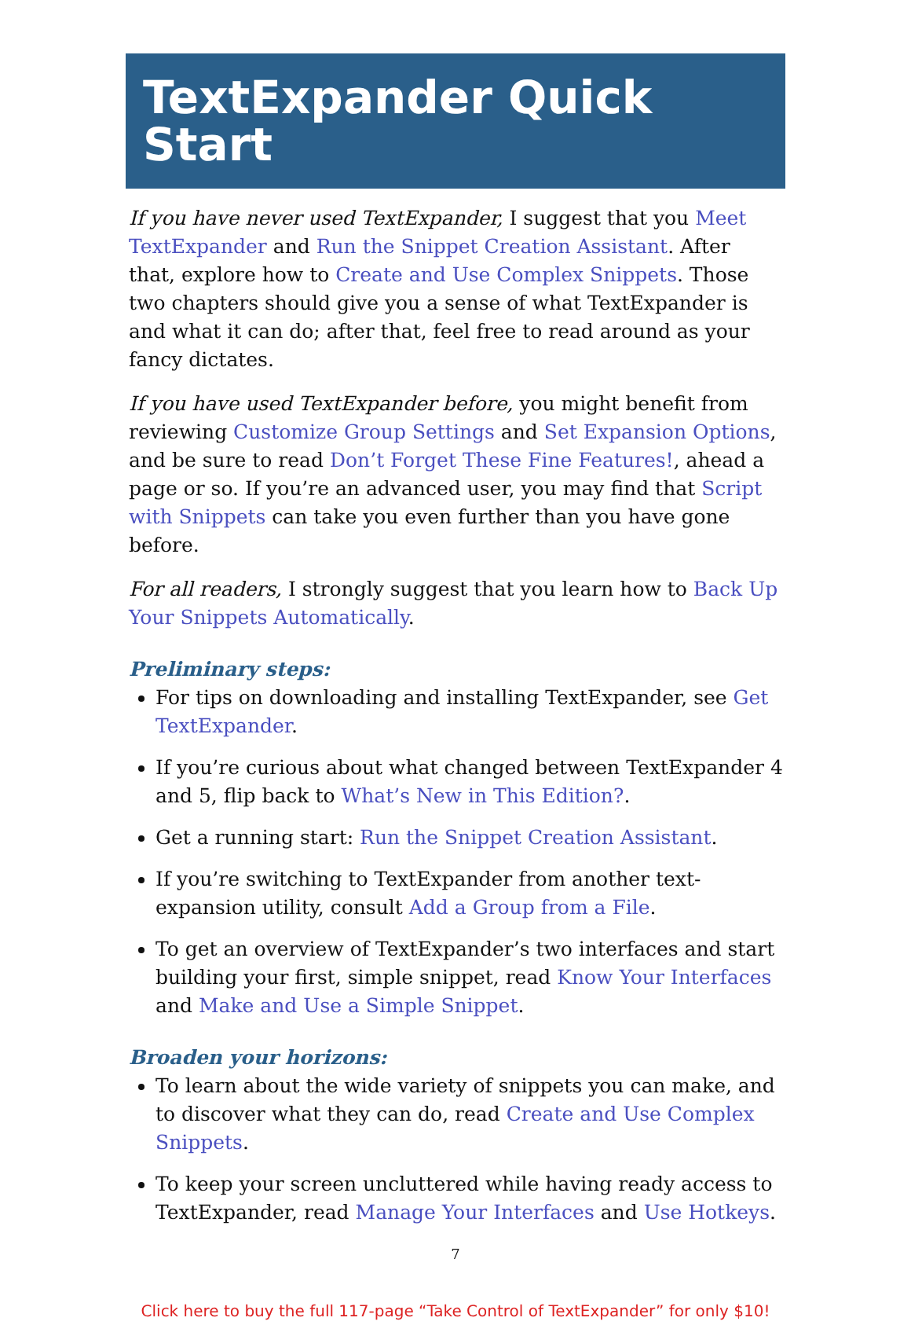TextExpander Quick Start
If you have never used TextExpander, I suggest that you Meet TextExpander and Run the Snippet Creation Assistant. After that, explore how to Create and Use Complex Snippets. Those two chapters should give you a sense of what TextExpander is and what it can do; after that, feel free to read around as your fancy dictates.
If you have used TextExpander before, you might benefit from reviewing Customize Group Settings and Set Expansion Options, and be sure to read Don’t Forget These Fine Features!, ahead a page or so. If you’re an advanced user, you may find that Script with Snippets can take you even further than you have gone before.
For all readers, I strongly suggest that you learn how to Back Up Your Snippets Automatically.
Preliminary steps:
For tips on downloading and installing TextExpander, see Get TextExpander.
If you’re curious about what changed between TextExpander 4 and 5, flip back to What’s New in This Edition?.
Get a running start: Run the Snippet Creation Assistant.
If you’re switching to TextExpander from another text-expansion utility, consult Add a Group from a File.
To get an overview of TextExpander’s two interfaces and start building your first, simple snippet, read Know Your Interfaces and Make and Use a Simple Snippet.
Broaden your horizons:
To learn about the wide variety of snippets you can make, and to discover what they can do, read Create and Use Complex Snippets.
To keep your screen uncluttered while having ready access to TextExpander, read Manage Your Interfaces and Use Hotkeys.
7
Click here to buy the full 117-page “Take Control of TextExpander” for only $10!